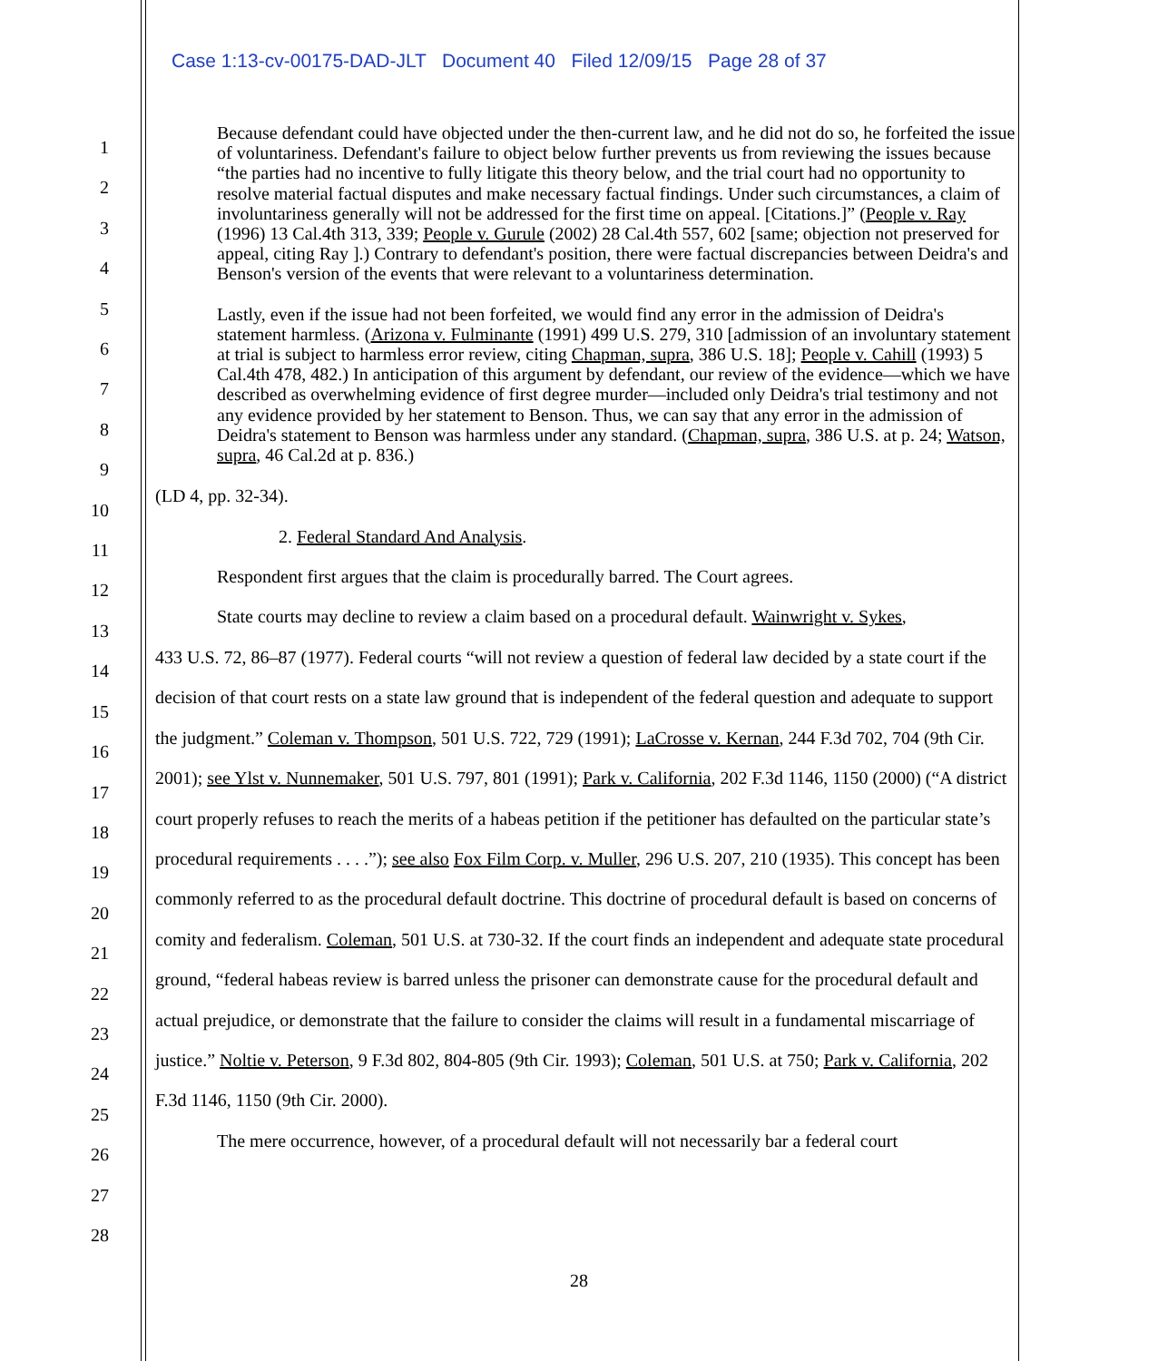Case 1:13-cv-00175-DAD-JLT Document 40 Filed 12/09/15 Page 28 of 37
1
2
3
4
5
6
7
8
9
10
11
12
13
14
15
16
17
18
19
20
21
22
23
24
25
26
27
28
Because defendant could have objected under the then-current law, and he did not do so, he forfeited the issue of voluntariness. Defendant's failure to object below further prevents us from reviewing the issues because “the parties had no incentive to fully litigate this theory below, and the trial court had no opportunity to resolve material factual disputes and make necessary factual findings. Under such circumstances, a claim of involuntariness generally will not be addressed for the first time on appeal. [Citations.]” (People v. Ray (1996) 13 Cal.4th 313, 339; People v. Gurule (2002) 28 Cal.4th 557, 602 [same; objection not preserved for appeal, citing Ray ].) Contrary to defendant's position, there were factual discrepancies between Deidra's and Benson's version of the events that were relevant to a voluntariness determination.
Lastly, even if the issue had not been forfeited, we would find any error in the admission of Deidra's statement harmless. (Arizona v. Fulminante (1991) 499 U.S. 279, 310 [admission of an involuntary statement at trial is subject to harmless error review, citing Chapman, supra, 386 U.S. 18]; People v. Cahill (1993) 5 Cal.4th 478, 482.) In anticipation of this argument by defendant, our review of the evidence—which we have described as overwhelming evidence of first degree murder—included only Deidra's trial testimony and not any evidence provided by her statement to Benson. Thus, we can say that any error in the admission of Deidra's statement to Benson was harmless under any standard. (Chapman, supra, 386 U.S. at p. 24; Watson, supra, 46 Cal.2d at p. 836.)
(LD 4, pp. 32-34).
2. Federal Standard And Analysis.
Respondent first argues that the claim is procedurally barred. The Court agrees.
State courts may decline to review a claim based on a procedural default. Wainwright v. Sykes,
433 U.S. 72, 86–87 (1977). Federal courts “will not review a question of federal law decided by a state court if the decision of that court rests on a state law ground that is independent of the federal question and adequate to support the judgment.” Coleman v. Thompson, 501 U.S. 722, 729 (1991); LaCrosse v. Kernan, 244 F.3d 702, 704 (9th Cir. 2001); see Ylst v. Nunnemaker, 501 U.S. 797, 801 (1991); Park v. California, 202 F.3d 1146, 1150 (2000) (“A district court properly refuses to reach the merits of a habeas petition if the petitioner has defaulted on the particular state’s procedural requirements . . . .”); see also Fox Film Corp. v. Muller, 296 U.S. 207, 210 (1935). This concept has been commonly referred to as the procedural default doctrine. This doctrine of procedural default is based on concerns of comity and federalism. Coleman, 501 U.S. at 730-32. If the court finds an independent and adequate state procedural ground, “federal habeas review is barred unless the prisoner can demonstrate cause for the procedural default and actual prejudice, or demonstrate that the failure to consider the claims will result in a fundamental miscarriage of justice.” Noltie v. Peterson, 9 F.3d 802, 804-805 (9th Cir. 1993); Coleman, 501 U.S. at 750; Park v. California, 202 F.3d 1146, 1150 (9th Cir. 2000).
The mere occurrence, however, of a procedural default will not necessarily bar a federal court
28